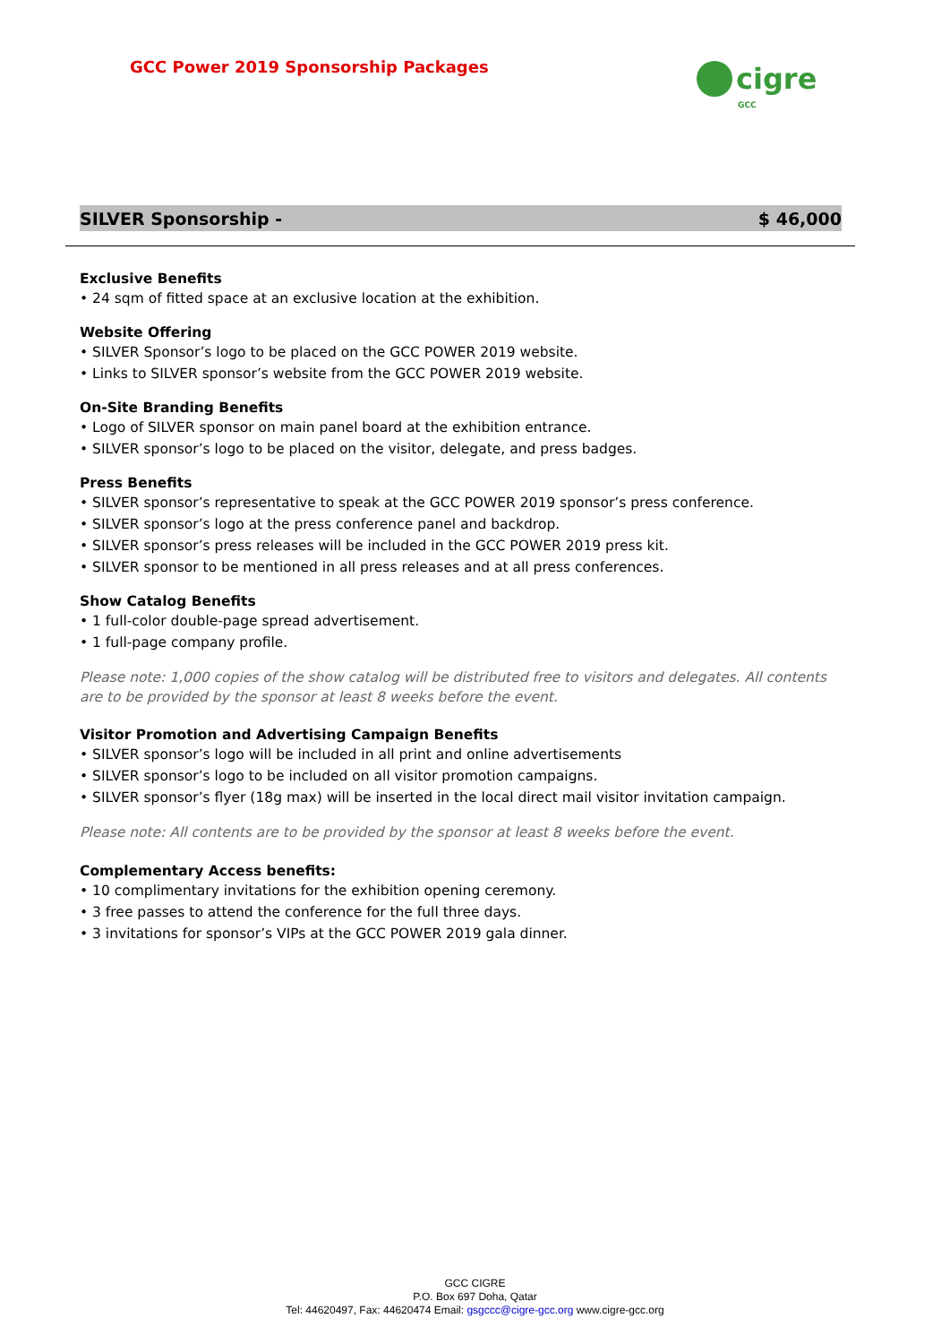GCC Power 2019 Sponsorship Packages
cigre
GCC
SILVER Sponsorship - $ 46,000
Exclusive Benefits
• 24 sqm of fitted space at an exclusive location at the exhibition.
Website Offering
• SILVER Sponsor’s logo to be placed on the GCC POWER 2019 website.
• Links to SILVER sponsor’s website from the GCC POWER 2019 website.
On-Site Branding Benefits
• Logo of SILVER sponsor on main panel board at the exhibition entrance.
• SILVER sponsor’s logo to be placed on the visitor, delegate, and press badges.
Press Benefits
• SILVER sponsor’s representative to speak at the GCC POWER 2019 sponsor’s press conference.
• SILVER sponsor’s logo at the press conference panel and backdrop.
• SILVER sponsor’s press releases will be included in the GCC POWER 2019 press kit.
• SILVER sponsor to be mentioned in all press releases and at all press conferences.
Show Catalog Benefits
• 1 full-color double-page spread advertisement.
• 1 full-page company profile.
Please note: 1,000 copies of the show catalog will be distributed free to visitors and delegates. All contents are to be provided by the sponsor at least 8 weeks before the event.
Visitor Promotion and Advertising Campaign Benefits
• SILVER sponsor’s logo will be included in all print and online advertisements
• SILVER sponsor’s logo to be included on all visitor promotion campaigns.
• SILVER sponsor’s flyer (18g max) will be inserted in the local direct mail visitor invitation campaign.
Please note: All contents are to be provided by the sponsor at least 8 weeks before the event.
Complementary Access benefits:
• 10 complimentary invitations for the exhibition opening ceremony.
• 3 free passes to attend the conference for the full three days.
• 3 invitations for sponsor’s VIPs at the GCC POWER 2019 gala dinner.
GCC CIGRE
P.O. Box 697 Doha, Qatar
Tel: 44620497, Fax: 44620474 Email: gsgccc@cigre-gcc.org www.cigre-gcc.org